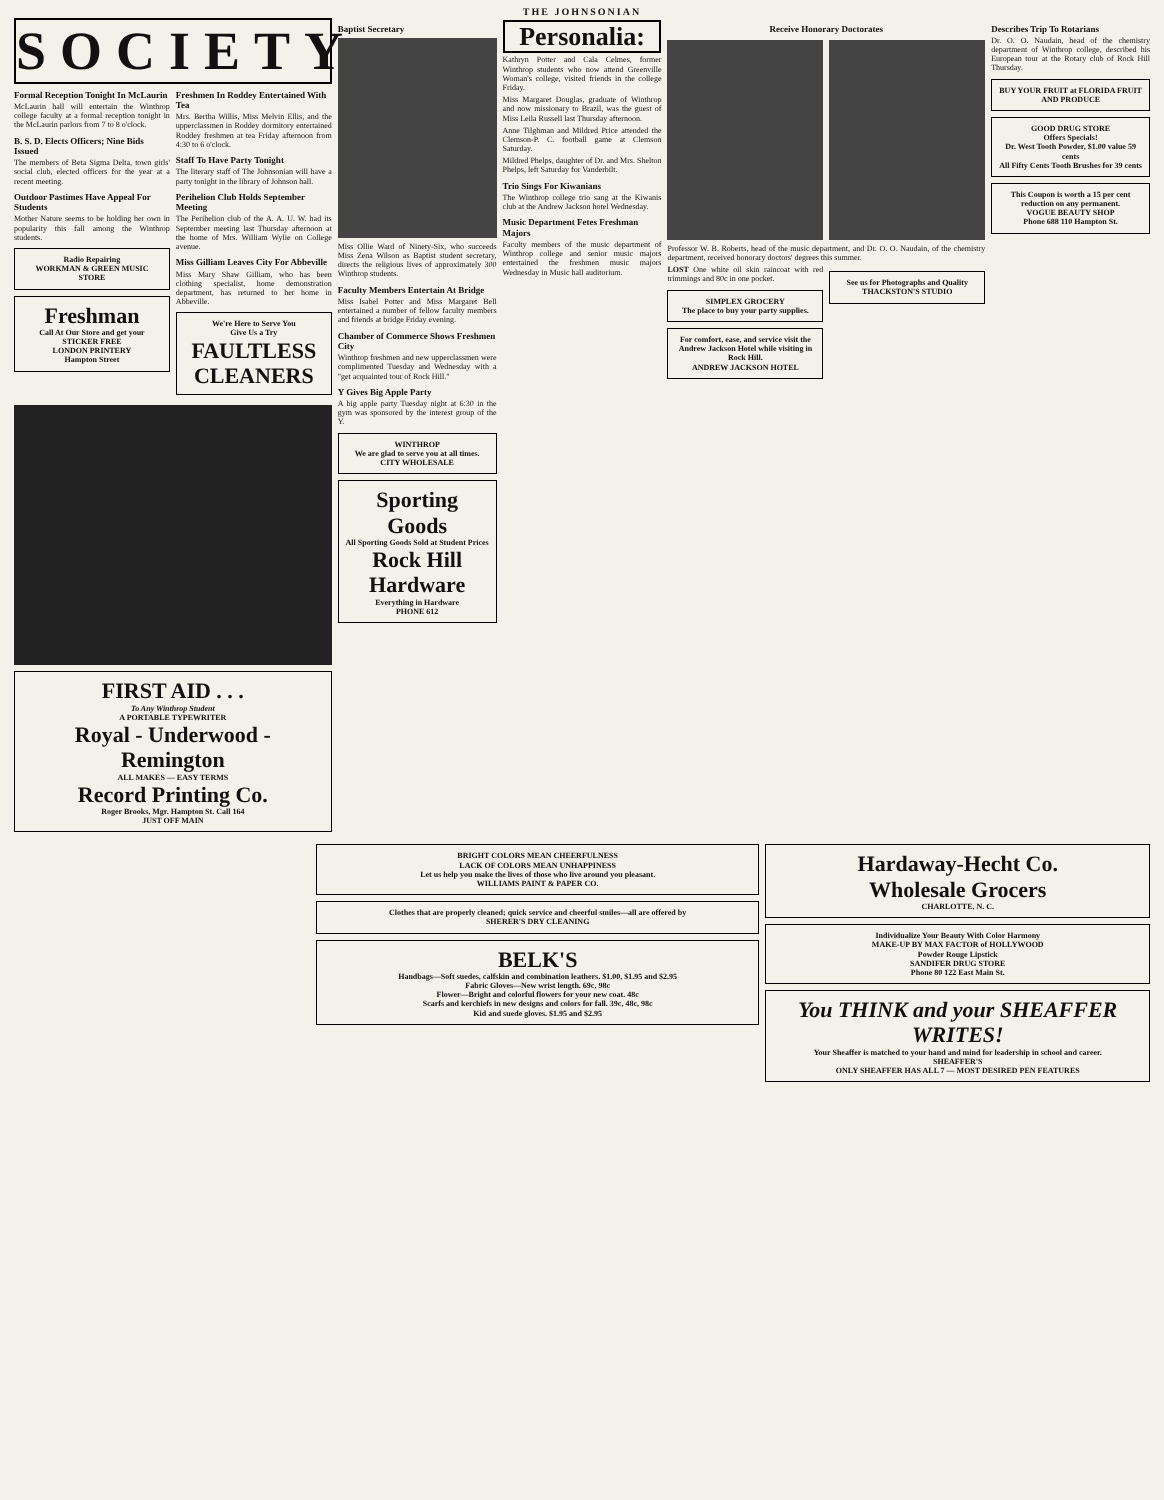THE JOHNSONIAN
SOCIETY
Formal Reception Tonight In McLaurin
McLaurin hall will entertain the Winthrop college faculty at a formal reception tonight in the McLaurin parlors from 7 to 8 o'clock.
B. S. D. Elects Officers; Nine Bids Issued
The members of Beta Sigma Delta, town girls' social club, elected officers for the year at a recent meeting.
Outdoor Pastimes Have Appeal For Students
Mother Nature seems to be holding her own in popularity this fall among the Winthrop students.
Radio Repairing
WORKMAN & GREEN MUSIC STORE
Freshman
Call At Our Store and get your STICKER FREE
LONDON PRINTERY
Hampton Street
Freshmen In Roddey Entertained With Tea
Mrs. Bertha Willis, Miss Melvin Ellis, and the upperclassmen in Roddey dormitory entertained Roddey freshmen at tea Friday afternoon from 4:30 to 6 o'clock.
Staff To Have Party Tonight
The literary staff of The Johnsonian will have a party tonight in the library of Johnson hall.
Perihelion Club Holds September Meeting
The Perihelion club of the A. A. U. W. had its September meeting last Thursday afternoon at the home of Mrs. William Wylie on College avenue.
Miss Gilliam Leaves City For Abbeville
Miss Mary Shaw Gilliam, who has been clothing specialist, home demonstration department, has returned to her home in Abbeville.
We're Here to Serve You
Give Us a Try
FAULTLESS CLEANERS
FIRST AID . . .
To Any Winthrop Student
A PORTABLE TYPEWRITER
Royal - Underwood - Remington
ALL MAKES — EASY TERMS
Record Printing Co.
Roger Brooks, Mgr. Hampton St. Call 164
JUST OFF MAIN
Baptist Secretary
Miss Ollie Ward of Ninety-Six, who succeeds Miss Zena Wilson as Baptist student secretary, directs the religious lives of approximately 300 Winthrop students.
Faculty Members Entertain At Bridge
Miss Isabel Potter and Miss Margaret Bell entertained a number of fellow faculty members and friends at bridge Friday evening.
Chamber of Commerce Shows Freshmen City
Winthrop freshmen and new upperclassmen were complimented Tuesday and Wednesday with a "get acquainted tour of Rock Hill."
Y Gives Big Apple Party
A big apple party Tuesday night at 6:30 in the gym was sponsored by the interest group of the Y.
WINTHROP
We are glad to serve you at all times.
CITY WHOLESALE
Sporting Goods
All Sporting Goods Sold at Student Prices
Rock Hill Hardware
Everything in Hardware
PHONE 612
Personalia:
Kathryn Potter and Cala Celmes, former Winthrop students who now attend Greenville Woman's college, visited friends in the college Friday.
Miss Margaret Douglas, graduate of Winthrop and now missionary to Brazil, was the guest of Miss Leila Russell last Thursday afternoon.
Anne Tilghman and Mildred Price attended the Clemson-P. C. football game at Clemson Saturday.
Mildred Phelps, daughter of Dr. and Mrs. Shelton Phelps, left Saturday for Vanderbilt.
Trio Sings For Kiwanians
The Winthrop college trio sang at the Kiwanis club at the Andrew Jackson hotel Wednesday.
Music Department Fetes Freshman Majors
Faculty members of the music department of Winthrop college and senior music majors entertained the freshmen music majors Wednesday in Music hall auditorium.
Receive Honorary Doctorates
Professor W. B. Roberts, head of the music department, and Dr. O. O. Naudain, of the chemistry department, received honorary doctors' degrees this summer.
LOST One white oil skin raincoat with red trimmings and 80c in one pocket.
SIMPLEX GROCERY
The place to buy your party supplies.
For comfort, ease, and service visit the Andrew Jackson Hotel while visiting in Rock Hill.
ANDREW JACKSON HOTEL
See us for Photographs and Quality
THACKSTON'S STUDIO
Describes Trip To Rotarians
Dr. O. O. Naudain, head of the chemistry department of Winthrop college, described his European tour at the Rotary club of Rock Hill Thursday.
BUY YOUR FRUIT at FLORIDA FRUIT AND PRODUCE
GOOD DRUG STORE
Offers Specials!
Dr. West Tooth Powder, $1.00 value 59 cents
All Fifty Cents Tooth Brushes for 39 cents
This Coupon is worth a 15 per cent reduction on any permanent.
VOGUE BEAUTY SHOP
Phone 688 110 Hampton St.
BRIGHT COLORS MEAN CHEERFULNESS
LACK OF COLORS MEAN UNHAPPINESS
Let us help you make the lives of those who live around you pleasant.
WILLIAMS PAINT & PAPER CO.
Clothes that are properly cleaned; quick service and cheerful smiles—all are offered by
SHERER'S DRY CLEANING
BELK'S
Handbags—Soft suedes, calfskin and combination leathers. $1.00, $1.95 and $2.95
Fabric Gloves—New wrist length. 69c, 98c
Flower—Bright and colorful flowers for your new coat. 48c
Scarfs and kerchiefs in new designs and colors for fall. 39c, 48c, 98c
Kid and suede gloves. $1.95 and $2.95
Hardaway-Hecht Co.
Wholesale Grocers
CHARLOTTE, N. C.
Individualize Your Beauty With Color Harmony
MAKE-UP BY MAX FACTOR of HOLLYWOOD
Powder Rouge Lipstick
SANDIFER DRUG STORE
Phone 80 122 East Main St.
You THINK and your SHEAFFER WRITES!
Your Sheaffer is matched to your hand and mind for leadership in school and career.
SHEAFFER'S
ONLY SHEAFFER HAS ALL 7 — MOST DESIRED PEN FEATURES